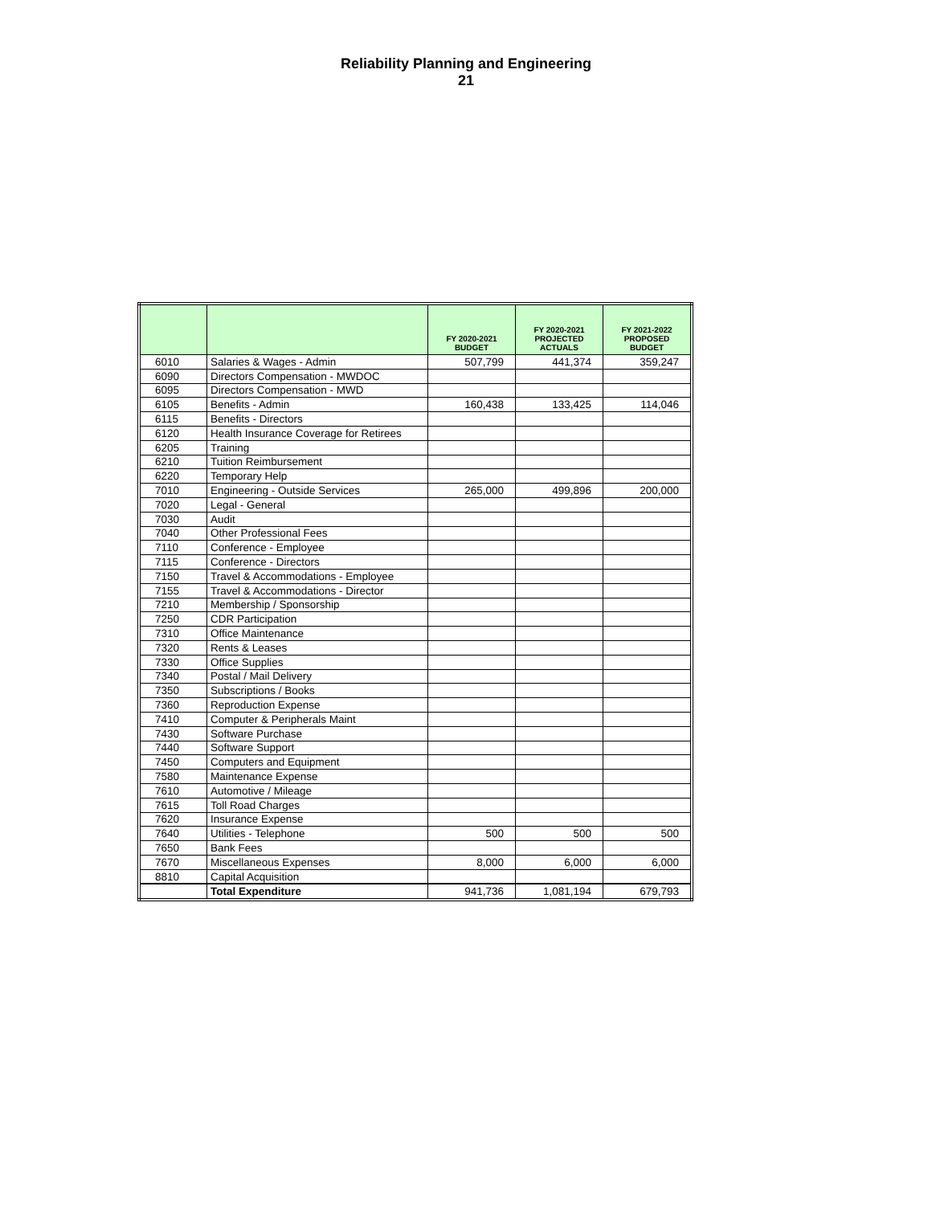Reliability Planning and Engineering
21
| | | FY 2020-2021 BUDGET | FY 2020-2021 PROJECTED ACTUALS | FY 2021-2022 PROPOSED BUDGET |
| --- | --- | --- | --- | --- |
| 6010 | Salaries & Wages - Admin | 507,799 | 441,374 | 359,247 |
| 6090 | Directors Compensation - MWDOC | | | |
| 6095 | Directors Compensation - MWD | | | |
| 6105 | Benefits - Admin | 160,438 | 133,425 | 114,046 |
| 6115 | Benefits - Directors | | | |
| 6120 | Health Insurance Coverage for Retirees | | | |
| 6205 | Training | | | |
| 6210 | Tuition Reimbursement | | | |
| 6220 | Temporary Help | | | |
| 7010 | Engineering - Outside Services | 265,000 | 499,896 | 200,000 |
| 7020 | Legal - General | | | |
| 7030 | Audit | | | |
| 7040 | Other Professional Fees | | | |
| 7110 | Conference - Employee | | | |
| 7115 | Conference - Directors | | | |
| 7150 | Travel & Accommodations - Employee | | | |
| 7155 | Travel & Accommodations - Director | | | |
| 7210 | Membership / Sponsorship | | | |
| 7250 | CDR Participation | | | |
| 7310 | Office Maintenance | | | |
| 7320 | Rents & Leases | | | |
| 7330 | Office Supplies | | | |
| 7340 | Postal / Mail Delivery | | | |
| 7350 | Subscriptions / Books | | | |
| 7360 | Reproduction Expense | | | |
| 7410 | Computer & Peripherals Maint | | | |
| 7430 | Software Purchase | | | |
| 7440 | Software Support | | | |
| 7450 | Computers and Equipment | | | |
| 7580 | Maintenance Expense | | | |
| 7610 | Automotive / Mileage | | | |
| 7615 | Toll Road Charges | | | |
| 7620 | Insurance Expense | | | |
| 7640 | Utilities - Telephone | 500 | 500 | 500 |
| 7650 | Bank Fees | | | |
| 7670 | Miscellaneous Expenses | 8,000 | 6,000 | 6,000 |
| 8810 | Capital Acquisition | | | |
| | Total Expenditure | 941,736 | 1,081,194 | 679,793 |